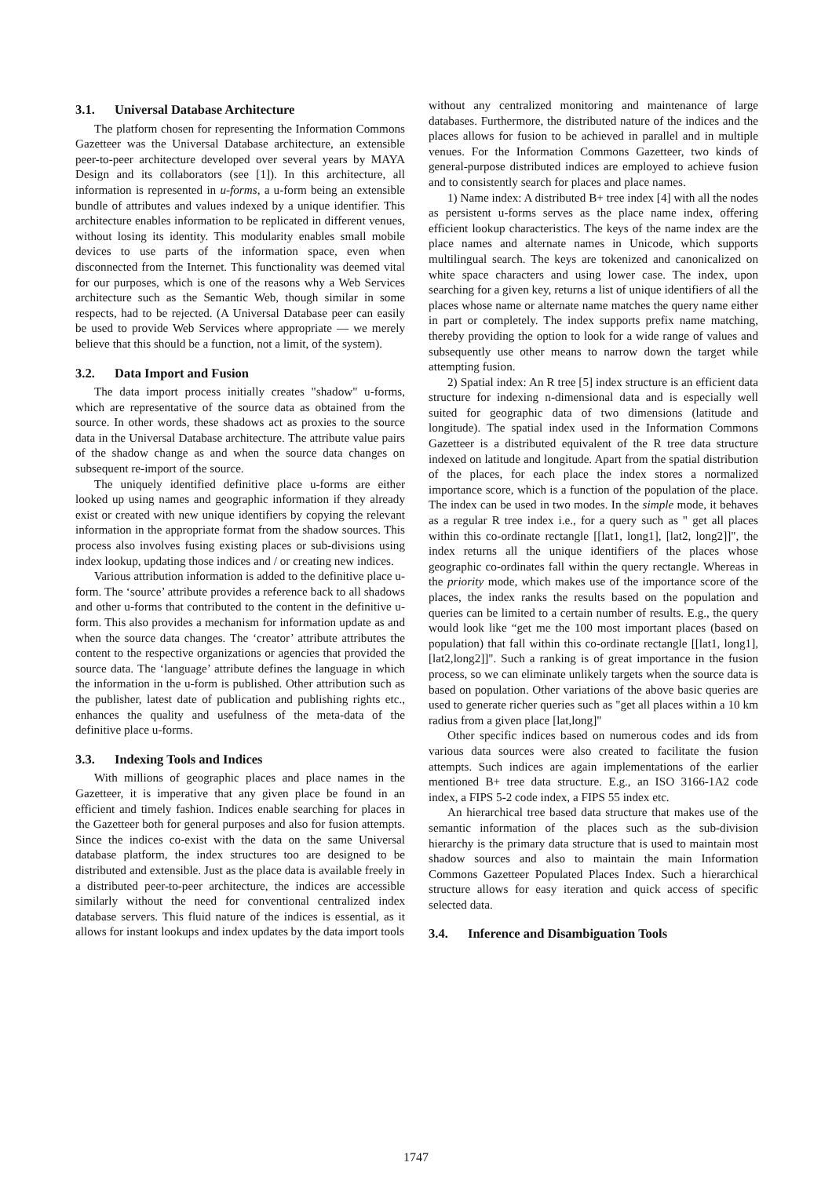3.1. Universal Database Architecture
The platform chosen for representing the Information Commons Gazetteer was the Universal Database architecture, an extensible peer-to-peer architecture developed over several years by MAYA Design and its collaborators (see [1]). In this architecture, all information is represented in u-forms, a u-form being an extensible bundle of attributes and values indexed by a unique identifier. This architecture enables information to be replicated in different venues, without losing its identity. This modularity enables small mobile devices to use parts of the information space, even when disconnected from the Internet. This functionality was deemed vital for our purposes, which is one of the reasons why a Web Services architecture such as the Semantic Web, though similar in some respects, had to be rejected. (A Universal Database peer can easily be used to provide Web Services where appropriate — we merely believe that this should be a function, not a limit, of the system).
3.2. Data Import and Fusion
The data import process initially creates "shadow" u-forms, which are representative of the source data as obtained from the source. In other words, these shadows act as proxies to the source data in the Universal Database architecture. The attribute value pairs of the shadow change as and when the source data changes on subsequent re-import of the source.
The uniquely identified definitive place u-forms are either looked up using names and geographic information if they already exist or created with new unique identifiers by copying the relevant information in the appropriate format from the shadow sources. This process also involves fusing existing places or sub-divisions using index lookup, updating those indices and / or creating new indices.
Various attribution information is added to the definitive place u-form. The ‘source’ attribute provides a reference back to all shadows and other u-forms that contributed to the content in the definitive u-form. This also provides a mechanism for information update as and when the source data changes. The ‘creator’ attribute attributes the content to the respective organizations or agencies that provided the source data. The ‘language’ attribute defines the language in which the information in the u-form is published. Other attribution such as the publisher, latest date of publication and publishing rights etc., enhances the quality and usefulness of the meta-data of the definitive place u-forms.
3.3. Indexing Tools and Indices
With millions of geographic places and place names in the Gazetteer, it is imperative that any given place be found in an efficient and timely fashion. Indices enable searching for places in the Gazetteer both for general purposes and also for fusion attempts. Since the indices co-exist with the data on the same Universal database platform, the index structures too are designed to be distributed and extensible. Just as the place data is available freely in a distributed peer-to-peer architecture, the indices are accessible similarly without the need for conventional centralized index database servers. This fluid nature of the indices is essential, as it allows for instant lookups and index updates by the data import tools
without any centralized monitoring and maintenance of large databases. Furthermore, the distributed nature of the indices and the places allows for fusion to be achieved in parallel and in multiple venues. For the Information Commons Gazetteer, two kinds of general-purpose distributed indices are employed to achieve fusion and to consistently search for places and place names.
1) Name index: A distributed B+ tree index [4] with all the nodes as persistent u-forms serves as the place name index, offering efficient lookup characteristics. The keys of the name index are the place names and alternate names in Unicode, which supports multilingual search. The keys are tokenized and canonicalized on white space characters and using lower case. The index, upon searching for a given key, returns a list of unique identifiers of all the places whose name or alternate name matches the query name either in part or completely. The index supports prefix name matching, thereby providing the option to look for a wide range of values and subsequently use other means to narrow down the target while attempting fusion.
2) Spatial index: An R tree [5] index structure is an efficient data structure for indexing n-dimensional data and is especially well suited for geographic data of two dimensions (latitude and longitude). The spatial index used in the Information Commons Gazetteer is a distributed equivalent of the R tree data structure indexed on latitude and longitude. Apart from the spatial distribution of the places, for each place the index stores a normalized importance score, which is a function of the population of the place. The index can be used in two modes. In the simple mode, it behaves as a regular R tree index i.e., for a query such as " get all places within this co-ordinate rectangle [[lat1, long1], [lat2, long2]]", the index returns all the unique identifiers of the places whose geographic co-ordinates fall within the query rectangle. Whereas in the priority mode, which makes use of the importance score of the places, the index ranks the results based on the population and queries can be limited to a certain number of results. E.g., the query would look like “get me the 100 most important places (based on population) that fall within this co-ordinate rectangle [[lat1, long1], [lat2,long2]]". Such a ranking is of great importance in the fusion process, so we can eliminate unlikely targets when the source data is based on population. Other variations of the above basic queries are used to generate richer queries such as "get all places within a 10 km radius from a given place [lat,long]"
Other specific indices based on numerous codes and ids from various data sources were also created to facilitate the fusion attempts. Such indices are again implementations of the earlier mentioned B+ tree data structure. E.g., an ISO 3166-1A2 code index, a FIPS 5-2 code index, a FIPS 55 index etc.
An hierarchical tree based data structure that makes use of the semantic information of the places such as the sub-division hierarchy is the primary data structure that is used to maintain most shadow sources and also to maintain the main Information Commons Gazetteer Populated Places Index. Such a hierarchical structure allows for easy iteration and quick access of specific selected data.
3.4. Inference and Disambiguation Tools
1747